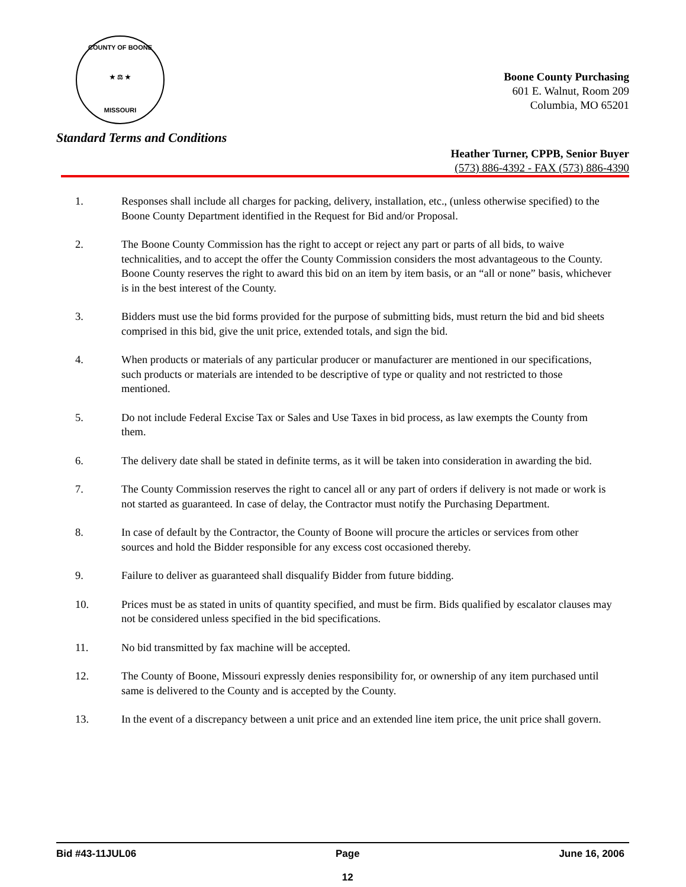COUNTY OF BOONE
★ ⚖ ★
MISSOURI
Boone County Purchasing
601 E. Walnut, Room 209
Columbia, MO 65201
Standard Terms and Conditions
Heather Turner, CPPB, Senior Buyer
(573) 886-4392 - FAX (573) 886-4390
1. Responses shall include all charges for packing, delivery, installation, etc., (unless otherwise specified) to the Boone County Department identified in the Request for Bid and/or Proposal.
2. The Boone County Commission has the right to accept or reject any part or parts of all bids, to waive technicalities, and to accept the offer the County Commission considers the most advantageous to the County. Boone County reserves the right to award this bid on an item by item basis, or an “all or none” basis, whichever is in the best interest of the County.
3. Bidders must use the bid forms provided for the purpose of submitting bids, must return the bid and bid sheets comprised in this bid, give the unit price, extended totals, and sign the bid.
4. When products or materials of any particular producer or manufacturer are mentioned in our specifications, such products or materials are intended to be descriptive of type or quality and not restricted to those mentioned.
5. Do not include Federal Excise Tax or Sales and Use Taxes in bid process, as law exempts the County from them.
6. The delivery date shall be stated in definite terms, as it will be taken into consideration in awarding the bid.
7. The County Commission reserves the right to cancel all or any part of orders if delivery is not made or work is not started as guaranteed. In case of delay, the Contractor must notify the Purchasing Department.
8. In case of default by the Contractor, the County of Boone will procure the articles or services from other sources and hold the Bidder responsible for any excess cost occasioned thereby.
9. Failure to deliver as guaranteed shall disqualify Bidder from future bidding.
10. Prices must be as stated in units of quantity specified, and must be firm. Bids qualified by escalator clauses may not be considered unless specified in the bid specifications.
11. No bid transmitted by fax machine will be accepted.
12. The County of Boone, Missouri expressly denies responsibility for, or ownership of any item purchased until same is delivered to the County and is accepted by the County.
13. In the event of a discrepancy between a unit price and an extended line item price, the unit price shall govern.
Bid #43-11JUL06 Page
12
June 16, 2006